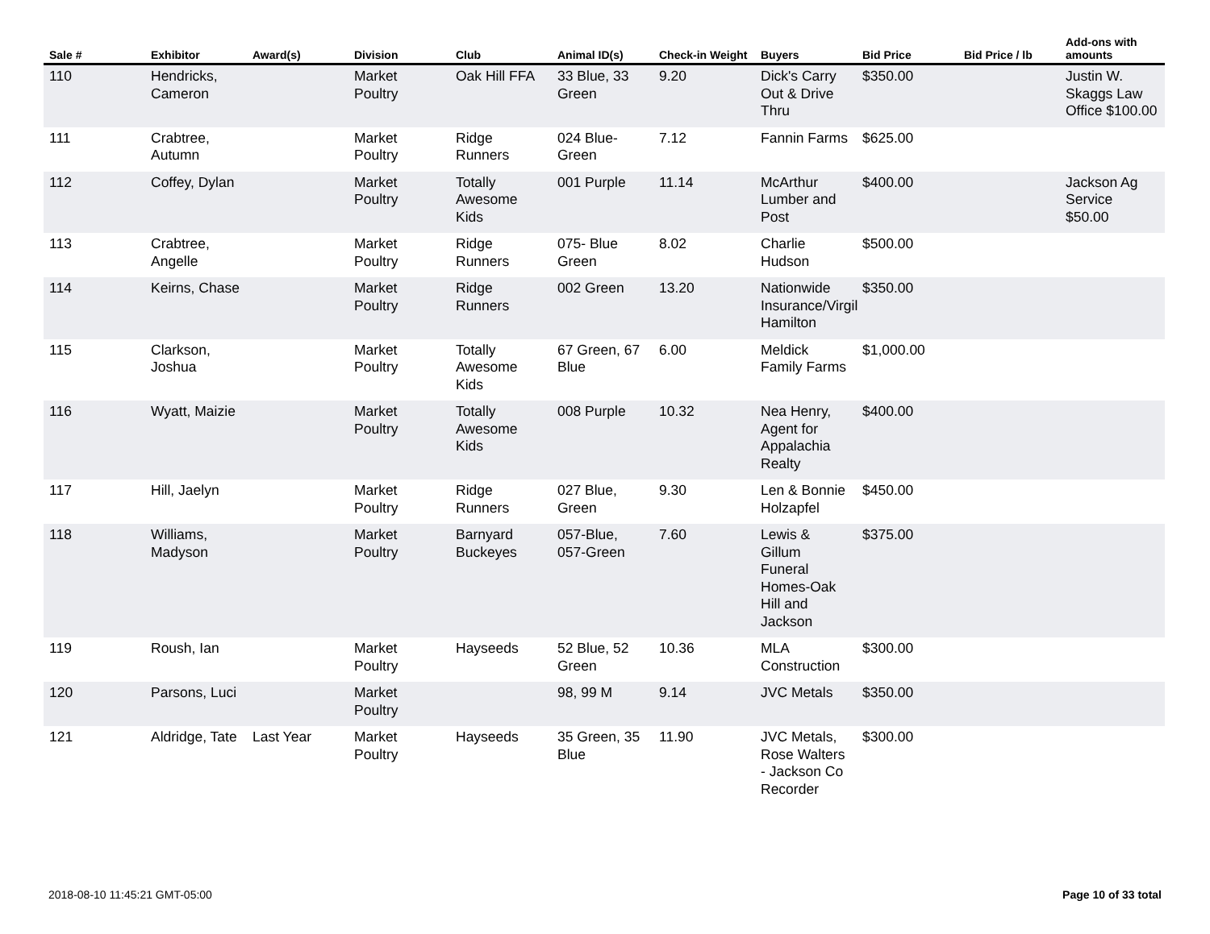| Sale # | Exhibitor | Award(s) | Division | Club | Animal ID(s) | Check-in Weight | Buyers | Bid Price | Bid Price / lb | Add-ons with amounts |
| --- | --- | --- | --- | --- | --- | --- | --- | --- | --- | --- |
| 110 | Hendricks, Cameron | | Market Poultry | Oak Hill FFA | 33 Blue, 33 Green | 9.20 | Dick's Carry Out & Drive Thru | $350.00 | | Justin W. Skaggs Law Office $100.00 |
| 111 | Crabtree, Autumn | | Market Poultry | Ridge Runners | 024 Blue-Green | 7.12 | Fannin Farms | $625.00 | | |
| 112 | Coffey, Dylan | | Market Poultry | Totally Awesome Kids | 001 Purple | 11.14 | McArthur Lumber and Post | $400.00 | | Jackson Ag Service $50.00 |
| 113 | Crabtree, Angelle | | Market Poultry | Ridge Runners | 075- Blue Green | 8.02 | Charlie Hudson | $500.00 | | |
| 114 | Keirns, Chase | | Market Poultry | Ridge Runners | 002 Green | 13.20 | Nationwide Insurance/Virgil Hamilton | $350.00 | | |
| 115 | Clarkson, Joshua | | Market Poultry | Totally Awesome Kids | 67 Green, 67 Blue | 6.00 | Meldick Family Farms | $1,000.00 | | |
| 116 | Wyatt, Maizie | | Market Poultry | Totally Awesome Kids | 008 Purple | 10.32 | Nea Henry, Agent for Appalachia Realty | $400.00 | | |
| 117 | Hill, Jaelyn | | Market Poultry | Ridge Runners | 027 Blue, Green | 9.30 | Len & Bonnie Holzapfel | $450.00 | | |
| 118 | Williams, Madyson | | Market Poultry | Barnyard Buckeyes | 057-Blue, 057-Green | 7.60 | Lewis & Gillum Funeral Homes-Oak Hill and Jackson | $375.00 | | |
| 119 | Roush, Ian | | Market Poultry | Hayseeds | 52 Blue, 52 Green | 10.36 | MLA Construction | $300.00 | | |
| 120 | Parsons, Luci | | Market Poultry | | 98, 99 M | 9.14 | JVC Metals | $350.00 | | |
| 121 | Aldridge, Tate | Last Year | Market Poultry | Hayseeds | 35 Green, 35 Blue | 11.90 | JVC Metals, Rose Walters - Jackson Co Recorder | $300.00 | | |
2018-08-10 11:45:21 GMT-05:00 Page 10 of 33 total